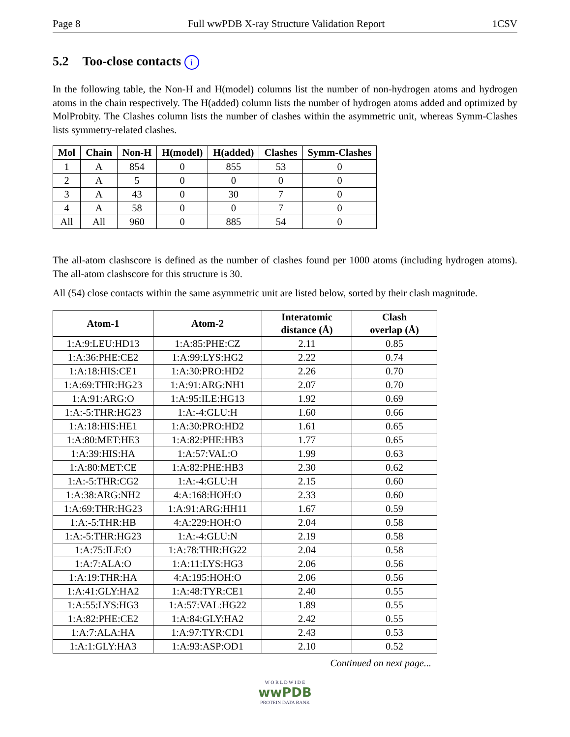Page 8 Full wwPDB X-ray Structure Validation Report 1CSV
5.2 Too-close contacts i
In the following table, the Non-H and H(model) columns list the number of non-hydrogen atoms and hydrogen atoms in the chain respectively. The H(added) column lists the number of hydrogen atoms added and optimized by MolProbity. The Clashes column lists the number of clashes within the asymmetric unit, whereas Symm-Clashes lists symmetry-related clashes.
| Mol | Chain | Non-H | H(model) | H(added) | Clashes | Symm-Clashes |
| --- | --- | --- | --- | --- | --- | --- |
| 1 | A | 854 | 0 | 855 | 53 | 0 |
| 2 | A | 5 | 0 | 0 | 0 | 0 |
| 3 | A | 43 | 0 | 30 | 7 | 0 |
| 4 | A | 58 | 0 | 0 | 7 | 0 |
| All | All | 960 | 0 | 885 | 54 | 0 |
The all-atom clashscore is defined as the number of clashes found per 1000 atoms (including hydrogen atoms). The all-atom clashscore for this structure is 30.
All (54) close contacts within the same asymmetric unit are listed below, sorted by their clash magnitude.
| Atom-1 | Atom-2 | Interatomic distance (Å) | Clash overlap (Å) |
| --- | --- | --- | --- |
| 1:A:9:LEU:HD13 | 1:A:85:PHE:CZ | 2.11 | 0.85 |
| 1:A:36:PHE:CE2 | 1:A:99:LYS:HG2 | 2.22 | 0.74 |
| 1:A:18:HIS:CE1 | 1:A:30:PRO:HD2 | 2.26 | 0.70 |
| 1:A:69:THR:HG23 | 1:A:91:ARG:NH1 | 2.07 | 0.70 |
| 1:A:91:ARG:O | 1:A:95:ILE:HG13 | 1.92 | 0.69 |
| 1:A:-5:THR:HG23 | 1:A:-4:GLU:H | 1.60 | 0.66 |
| 1:A:18:HIS:HE1 | 1:A:30:PRO:HD2 | 1.61 | 0.65 |
| 1:A:80:MET:HE3 | 1:A:82:PHE:HB3 | 1.77 | 0.65 |
| 1:A:39:HIS:HA | 1:A:57:VAL:O | 1.99 | 0.63 |
| 1:A:80:MET:CE | 1:A:82:PHE:HB3 | 2.30 | 0.62 |
| 1:A:-5:THR:CG2 | 1:A:-4:GLU:H | 2.15 | 0.60 |
| 1:A:38:ARG:NH2 | 4:A:168:HOH:O | 2.33 | 0.60 |
| 1:A:69:THR:HG23 | 1:A:91:ARG:HH11 | 1.67 | 0.59 |
| 1:A:-5:THR:HB | 4:A:229:HOH:O | 2.04 | 0.58 |
| 1:A:-5:THR:HG23 | 1:A:-4:GLU:N | 2.19 | 0.58 |
| 1:A:75:ILE:O | 1:A:78:THR:HG22 | 2.04 | 0.58 |
| 1:A:7:ALA:O | 1:A:11:LYS:HG3 | 2.06 | 0.56 |
| 1:A:19:THR:HA | 4:A:195:HOH:O | 2.06 | 0.56 |
| 1:A:41:GLY:HA2 | 1:A:48:TYR:CE1 | 2.40 | 0.55 |
| 1:A:55:LYS:HG3 | 1:A:57:VAL:HG22 | 1.89 | 0.55 |
| 1:A:82:PHE:CE2 | 1:A:84:GLY:HA2 | 2.42 | 0.55 |
| 1:A:7:ALA:HA | 1:A:97:TYR:CD1 | 2.43 | 0.53 |
| 1:A:1:GLY:HA3 | 1:A:93:ASP:OD1 | 2.10 | 0.52 |
Continued on next page...
W O R L D W I D E
wwPDB
PROTEIN DATA BANK